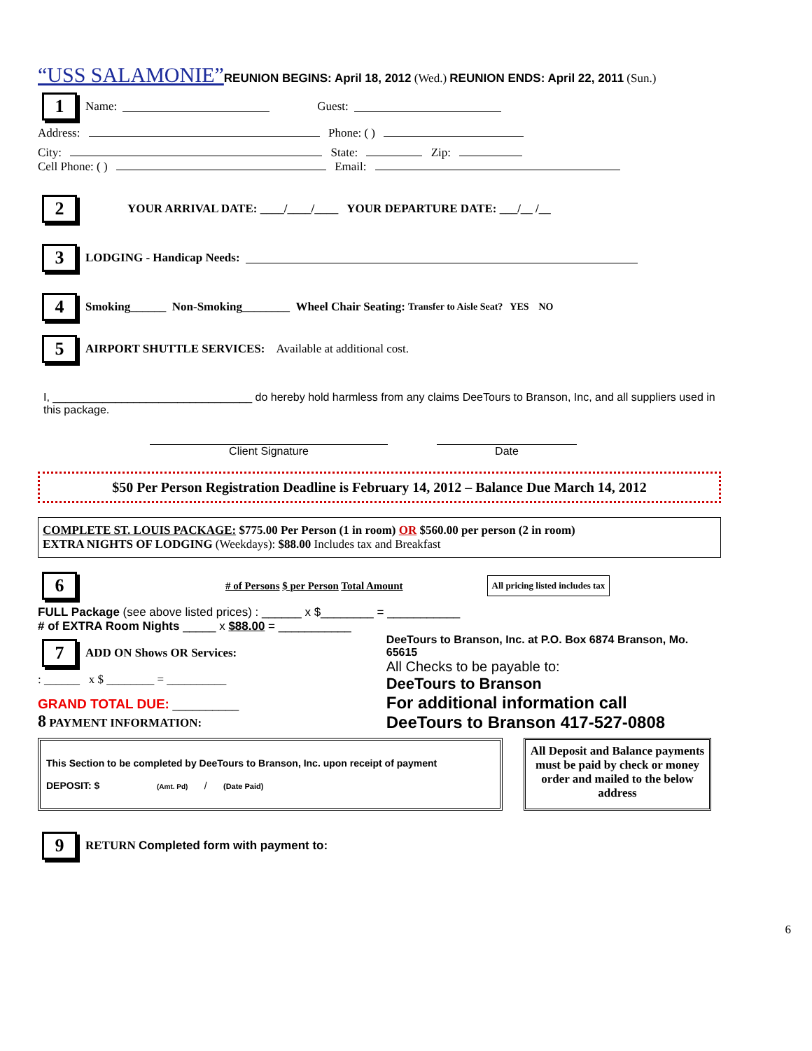“USS SALAMONIE”REUNION BEGINS: April 18, 2012 (Wed.) REUNION ENDS: April 22, 2011 (Sun.)
1 Name: Guest:
Address: Phone: ( )
City: State: Zip:
Cell Phone: ( ) Email:
2 YOUR ARRIVAL DATE: ____/____/____ YOUR DEPARTURE DATE: ___/__ /__
3 LODGING - Handicap Needs:
4 Smoking ______ Non-Smoking ________ Wheel Chair Seating: Transfer to Aisle Seat? YES NO
5 AIRPORT SHUTTLE SERVICES: Available at additional cost.
I, ________________________________ do hereby hold harmless from any claims DeeTours to Branson, Inc, and all suppliers used in this package.
Client Signature Date
$50 Per Person Registration Deadline is February 14, 2012 – Balance Due March 14, 2012
COMPLETE ST. LOUIS PACKAGE: $775.00 Per Person (1 in room) OR $560.00 per person (2 in room)
EXTRA NIGHTS OF LODGING (Weekdays): $88.00 Includes tax and Breakfast
6 # of Persons $ per Person Total Amount All pricing listed includes tax
FULL Package (see above listed prices) : ______ x $________ = ___________
# of EXTRA Room Nights _____ x $88.00 = ___________
7 ADD ON Shows OR Services:
: ______ x $ ________ = __________
GRAND TOTAL DUE: __________
8 PAYMENT INFORMATION:
DeeTours to Branson, Inc. at P.O. Box 6874 Branson, Mo. 65615
All Checks to be payable to:
DeeTours to Branson
For additional information call
DeeTours to Branson 417-527-0808
This Section to be completed by DeeTours to Branson, Inc. upon receipt of payment
DEPOSIT: $ (Amt. Pd) / (Date Paid)
All Deposit and Balance payments must be paid by check or money order and mailed to the below address
9 RETURN Completed form with payment to:
6